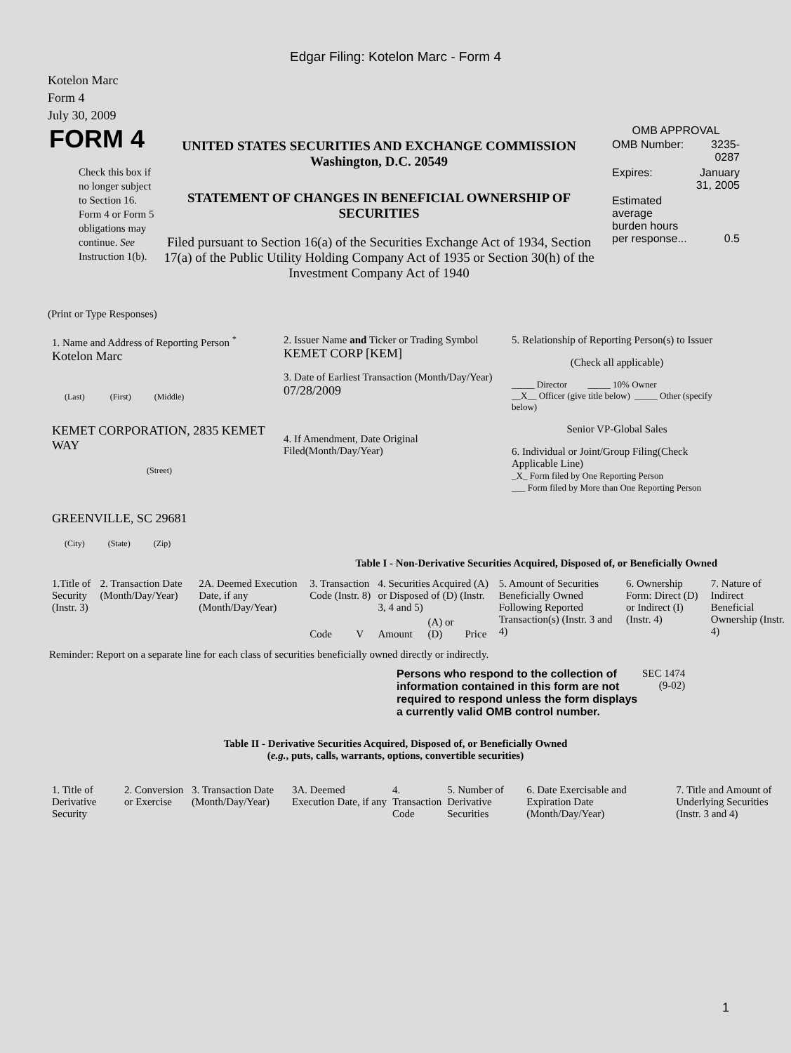Edgar Filing: Kotelon Marc - Form 4
Kotelon Marc
Form 4
July 30, 2009
FORM 4
Check this box if no longer subject to Section 16. Form 4 or Form 5 obligations may continue. See Instruction 1(b).
UNITED STATES SECURITIES AND EXCHANGE COMMISSION
Washington, D.C. 20549
STATEMENT OF CHANGES IN BENEFICIAL OWNERSHIP OF SECURITIES
Filed pursuant to Section 16(a) of the Securities Exchange Act of 1934, Section 17(a) of the Public Utility Holding Company Act of 1935 or Section 30(h) of the Investment Company Act of 1940
OMB APPROVAL
| OMB Number: | 3235-0287 |
| Expires: | January 31, 2005 |
| Estimated average burden hours per response... | 0.5 |
(Print or Type Responses)
1. Name and Address of Reporting Person <sup>*</sup>
Kotelon Marc
(Last) (First) (Middle)
KEMET CORPORATION, 2835 KEMET WAY
(Street)
GREENVILLE, SC 29681
(City) (State) (Zip)
2. Issuer Name and Ticker or Trading Symbol
KEMET CORP [KEM]
3. Date of Earliest Transaction (Month/Day/Year)
07/28/2009
4. If Amendment, Date Original Filed(Month/Day/Year)
5. Relationship of Reporting Person(s) to Issuer
(Check all applicable)
_____ Director _____ 10% Owner
__X__ Officer (give title below) _____ Other (specify below)
Senior VP-Global Sales
6. Individual or Joint/Group Filing(Check Applicable Line)
_X_ Form filed by One Reporting Person
___ Form filed by More than One Reporting Person
Table I - Non-Derivative Securities Acquired, Disposed of, or Beneficially Owned
| 1.Title of Security (Instr. 3) | 2. Transaction Date (Month/Day/Year) | 2A. Deemed Execution Date, if any (Month/Day/Year) | 3. Transaction Code (Instr. 8) | | 4. Securities Acquired (A) or Disposed of (D) (Instr. 3, 4 and 5) | | | 5. Amount of Securities Beneficially Owned Following Reported Transaction(s) (Instr. 3 and 4) | 6. Ownership Form: Direct (D) or Indirect (I) (Instr. 4) | 7. Nature of Indirect Beneficial Ownership (Instr. 4) |
| --- | --- | --- | --- | --- | --- | --- | --- | --- | --- | --- |
| | | | Code | V | Amount | (A) or (D) | Price | | | |
Reminder: Report on a separate line for each class of securities beneficially owned directly or indirectly.
Persons who respond to the collection of information contained in this form are not required to respond unless the form displays a currently valid OMB control number.
SEC 1474
(9-02)
Table II - Derivative Securities Acquired, Disposed of, or Beneficially Owned
(e.g., puts, calls, warrants, options, convertible securities)
| 1. Title of Derivative Security | 2. Conversion or Exercise | 3. Transaction Date (Month/Day/Year) | 3A. Deemed Execution Date, if any | 4. Transaction Code | 5. Number of Derivative Securities | 6. Date Exercisable and Expiration Date (Month/Day/Year) | 7. Title and Amount of Underlying Securities (Instr. 3 and 4) |
| --- | --- | --- | --- | --- | --- | --- | --- |
1